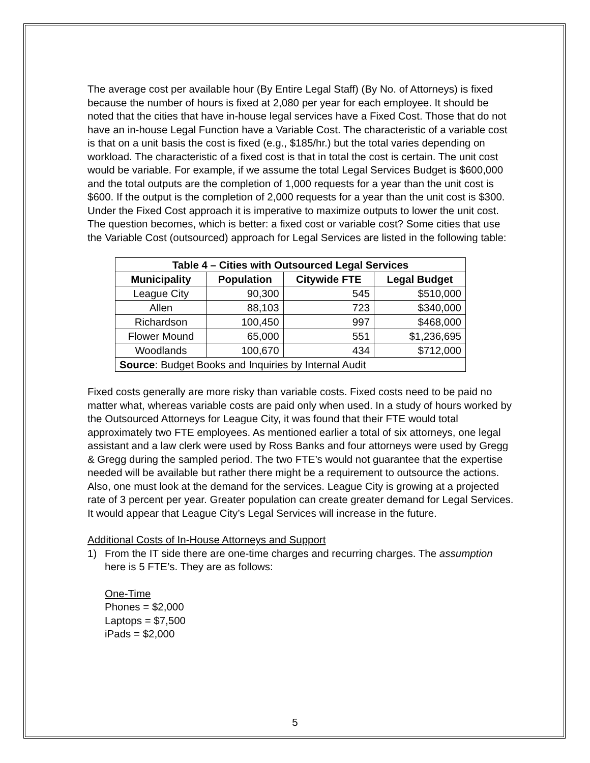The average cost per available hour (By Entire Legal Staff) (By No. of Attorneys) is fixed because the number of hours is fixed at 2,080 per year for each employee. It should be noted that the cities that have in-house legal services have a Fixed Cost. Those that do not have an in-house Legal Function have a Variable Cost. The characteristic of a variable cost is that on a unit basis the cost is fixed (e.g., $185/hr.) but the total varies depending on workload. The characteristic of a fixed cost is that in total the cost is certain. The unit cost would be variable. For example, if we assume the total Legal Services Budget is $600,000 and the total outputs are the completion of 1,000 requests for a year than the unit cost is $600. If the output is the completion of 2,000 requests for a year than the unit cost is $300. Under the Fixed Cost approach it is imperative to maximize outputs to lower the unit cost. The question becomes, which is better: a fixed cost or variable cost? Some cities that use the Variable Cost (outsourced) approach for Legal Services are listed in the following table:
| Table 4 – Cities with Outsourced Legal Services | | | |
| --- | --- | --- | --- |
| Municipality | Population | Citywide FTE | Legal Budget |
| League City | 90,300 | 545 | $510,000 |
| Allen | 88,103 | 723 | $340,000 |
| Richardson | 100,450 | 997 | $468,000 |
| Flower Mound | 65,000 | 551 | $1,236,695 |
| Woodlands | 100,670 | 434 | $712,000 |
| Source : Budget Books and Inquiries by Internal Audit | | | |
Fixed costs generally are more risky than variable costs. Fixed costs need to be paid no matter what, whereas variable costs are paid only when used. In a study of hours worked by the Outsourced Attorneys for League City, it was found that their FTE would total approximately two FTE employees. As mentioned earlier a total of six attorneys, one legal assistant and a law clerk were used by Ross Banks and four attorneys were used by Gregg & Gregg during the sampled period. The two FTE’s would not guarantee that the expertise needed will be available but rather there might be a requirement to outsource the actions. Also, one must look at the demand for the services. League City is growing at a projected rate of 3 percent per year. Greater population can create greater demand for Legal Services. It would appear that League City’s Legal Services will increase in the future.
Additional Costs of In-House Attorneys and Support
1) From the IT side there are one-time charges and recurring charges. The assumption here is 5 FTE’s. They are as follows:
One-Time
Phones = $2,000
Laptops = $7,500
iPads = $2,000
5